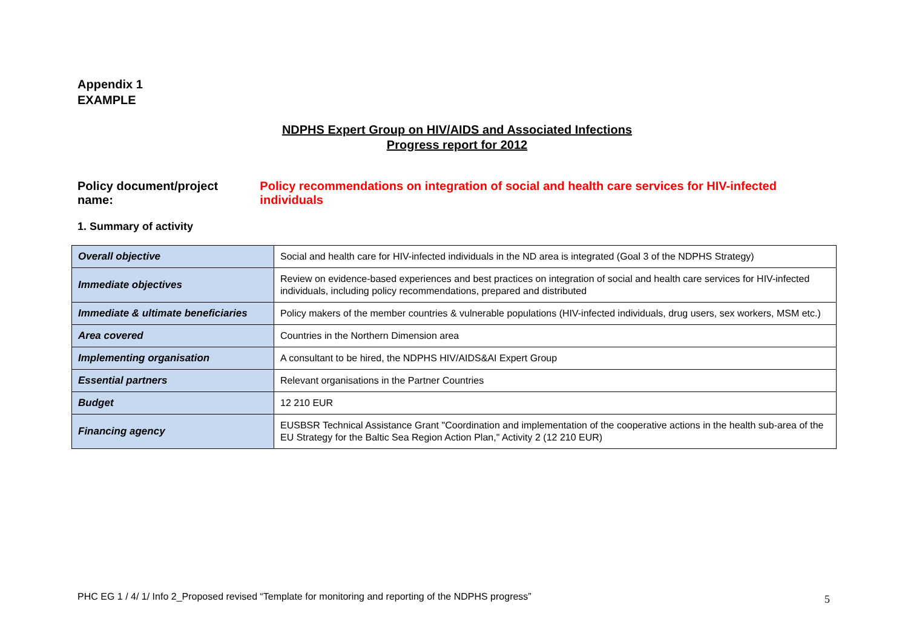Appendix 1
EXAMPLE
NDPHS Expert Group on HIV/AIDS and Associated Infections
Progress report for 2012
Policy document/project name: Policy recommendations on integration of social and health care services for HIV-infected individuals
1. Summary of activity
| Overall objective | Social and health care for HIV-infected individuals in the ND area is integrated (Goal 3 of the NDPHS Strategy) |
| Immediate objectives | Review on evidence-based experiences and best practices on integration of social and health care services for HIV-infected individuals, including policy recommendations, prepared and distributed |
| Immediate & ultimate beneficiaries | Policy makers of the member countries & vulnerable populations (HIV-infected individuals, drug users, sex workers, MSM etc.) |
| Area covered | Countries in the Northern Dimension area |
| Implementing organisation | A consultant to be hired, the NDPHS HIV/AIDS&AI Expert Group |
| Essential partners | Relevant organisations in the Partner Countries |
| Budget | 12 210 EUR |
| Financing agency | EUSBSR Technical Assistance Grant "Coordination and implementation of the cooperative actions in the health sub-area of the EU Strategy for the Baltic Sea Region Action Plan," Activity 2 (12 210 EUR) |
PHC EG 1 / 4/ 1/ Info 2_Proposed revised “Template for monitoring and reporting of the NDPHS progress”
5